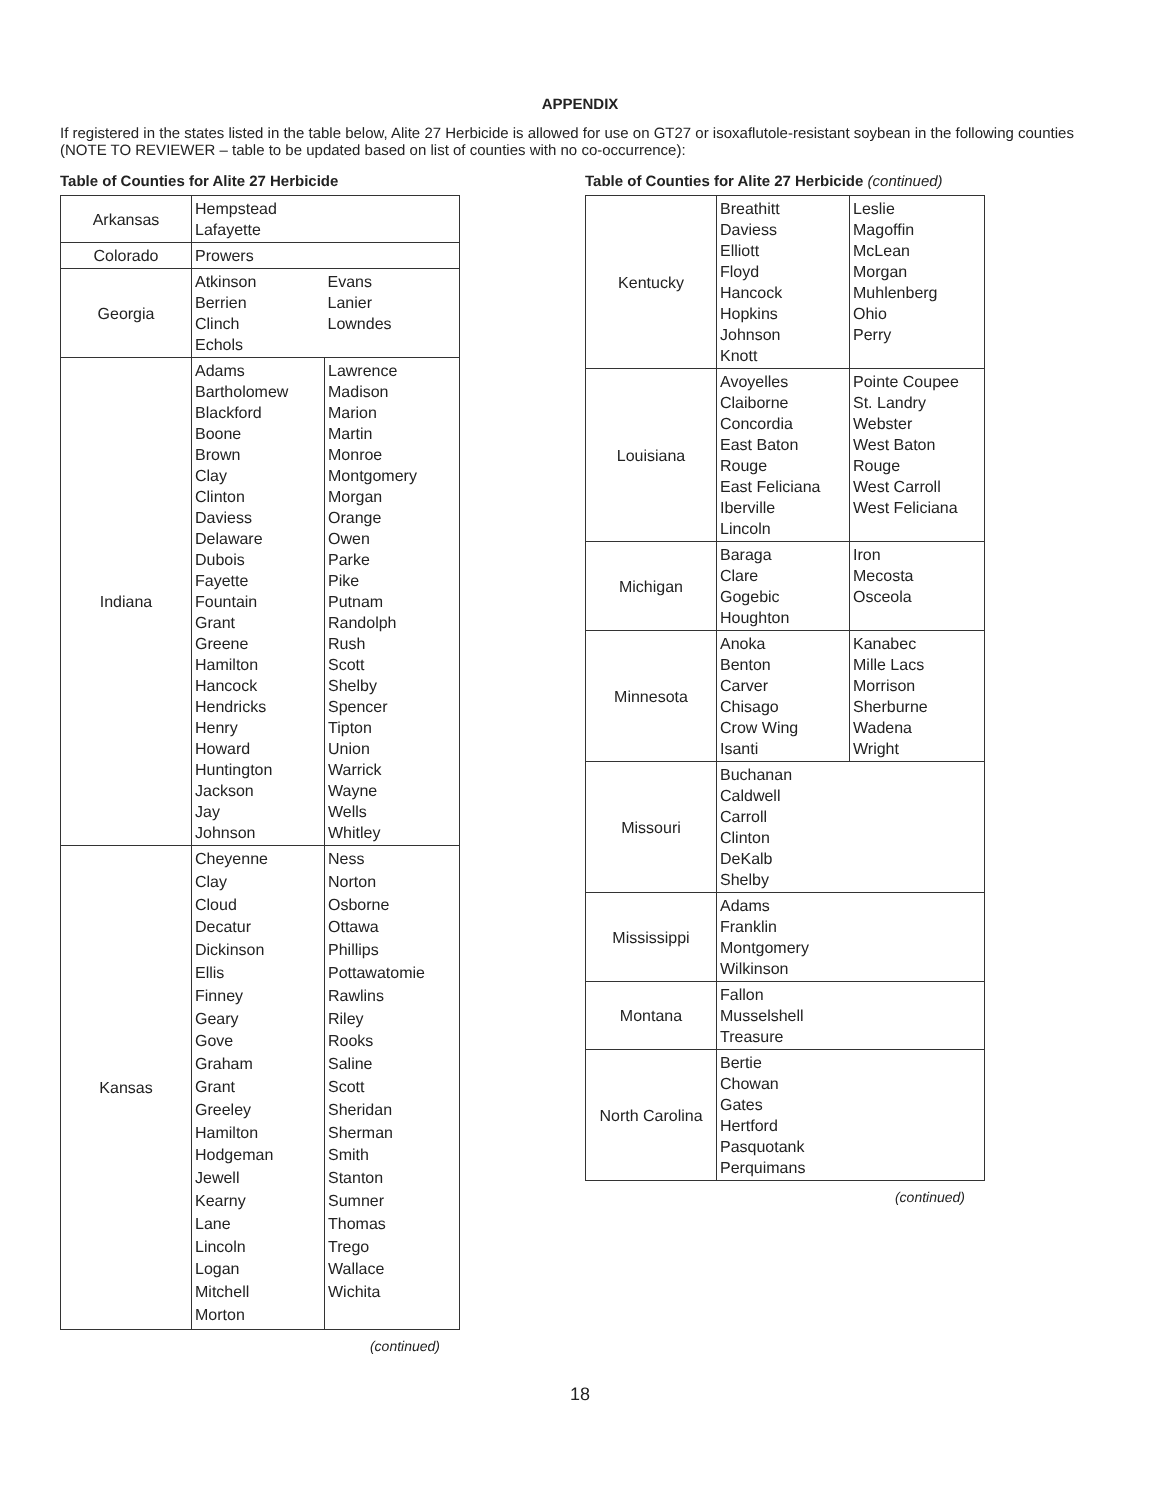APPENDIX
If registered in the states listed in the table below, Alite 27 Herbicide is allowed for use on GT27 or isoxaflutole-resistant soybean in the following counties (NOTE TO REVIEWER – table to be updated based on list of counties with no co-occurrence):
Table of Counties for Alite 27 Herbicide
| Arkansas | Hempstead Lafayette | |
| Colorado | Prowers | |
| Georgia | Atkinson Berrien Clinch Echols | Evans Lanier Lowndes |
| Indiana | Adams Bartholomew Blackford Boone Brown Clay Clinton Daviess Delaware Dubois Fayette Fountain Grant Greene Hamilton Hancock Hendricks Henry Howard Huntington Jackson Jay Johnson | Lawrence Madison Marion Martin Monroe Montgomery Morgan Orange Owen Parke Pike Putnam Randolph Rush Scott Shelby Spencer Tipton Union Warrick Wayne Wells Whitley |
| Kansas | Cheyenne Clay Cloud Decatur Dickinson Ellis Finney Geary Gove Graham Grant Greeley Hamilton Hodgeman Jewell Kearny Lane Lincoln Logan Mitchell Morton | Ness Norton Osborne Ottawa Phillips Pottawatomie Rawlins Riley Rooks Saline Scott Sheridan Sherman Smith Stanton Sumner Thomas Trego Wallace Wichita |
(continued)
Table of Counties for Alite 27 Herbicide (continued)
| Kentucky | Breathitt Daviess Elliott Floyd Hancock Hopkins Johnson Knott | Leslie Magoffin McLean Morgan Muhlenberg Ohio Perry |
| Louisiana | Avoyelles Claiborne Concordia East Baton Rouge East Feliciana Iberville Lincoln | Pointe Coupee St. Landry Webster West Baton Rouge West Carroll West Feliciana |
| Michigan | Baraga Clare Gogebic Houghton | Iron Mecosta Osceola |
| Minnesota | Anoka Benton Carver Chisago Crow Wing Isanti | Kanabec Mille Lacs Morrison Sherburne Wadena Wright |
| Missouri | Buchanan Caldwell Carroll Clinton DeKalb Shelby | |
| Mississippi | Adams Franklin Montgomery Wilkinson | |
| Montana | Fallon Musselshell Treasure | |
| North Carolina | Bertie Chowan Gates Hertford Pasquotank Perquimans | |
(continued)
18